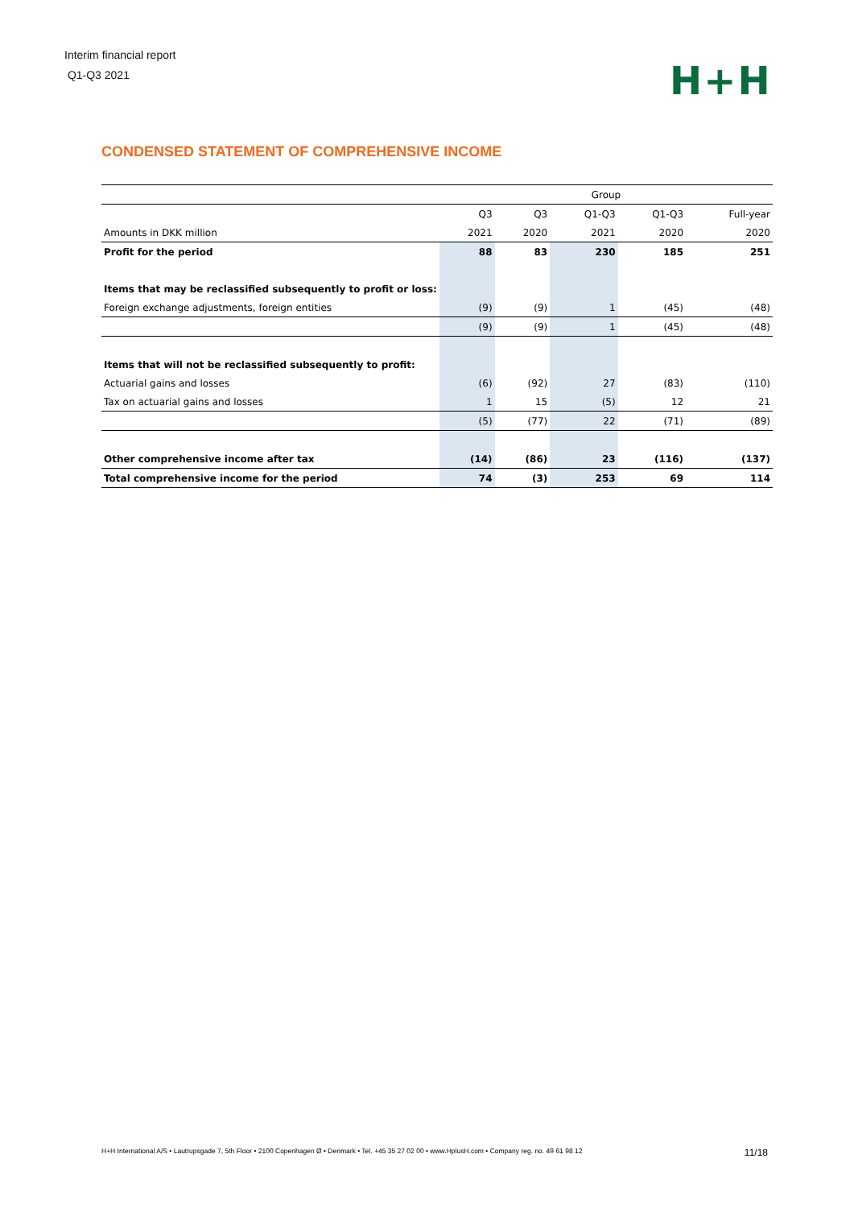Interim financial report
Q1-Q3 2021
H+H
CONDENSED STATEMENT OF COMPREHENSIVE INCOME
| | Group | | | | |
| | Q3 | Q3 | Q1-Q3 | Q1-Q3 | Full-year |
| Amounts in DKK million | 2021 | 2020 | 2021 | 2020 | 2020 |
| Profit for the period | 88 | 83 | 230 | 185 | 251 |
| Items that may be reclassified subsequently to profit or loss: | | | | | |
| Foreign exchange adjustments, foreign entities | (9) | (9) | 1 | (45) | (48) |
| | (9) | (9) | 1 | (45) | (48) |
| Items that will not be reclassified subsequently to profit: | | | | | |
| Actuarial gains and losses | (6) | (92) | 27 | (83) | (110) |
| Tax on actuarial gains and losses | 1 | 15 | (5) | 12 | 21 |
| | (5) | (77) | 22 | (71) | (89) |
| Other comprehensive income after tax | (14) | (86) | 23 | (116) | (137) |
| Total comprehensive income for the period | 74 | (3) | 253 | 69 | 114 |
H+H International A/S • Lautrupsgade 7, 5th Floor • 2100 Copenhagen Ø • Denmark • Tel. +45 35 27 02 00 • www.HplusH.com • Company reg. no. 49 61 98 12 11/18